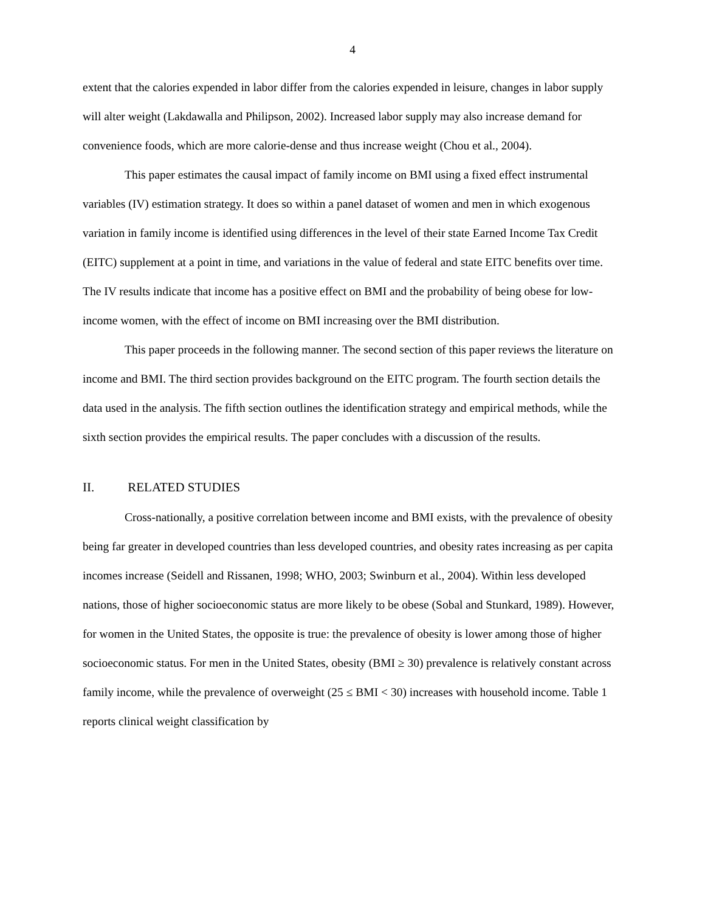4
extent that the calories expended in labor differ from the calories expended in leisure, changes in labor supply will alter weight (Lakdawalla and Philipson, 2002). Increased labor supply may also increase demand for convenience foods, which are more calorie-dense and thus increase weight (Chou et al., 2004).
This paper estimates the causal impact of family income on BMI using a fixed effect instrumental variables (IV) estimation strategy. It does so within a panel dataset of women and men in which exogenous variation in family income is identified using differences in the level of their state Earned Income Tax Credit (EITC) supplement at a point in time, and variations in the value of federal and state EITC benefits over time. The IV results indicate that income has a positive effect on BMI and the probability of being obese for low-income women, with the effect of income on BMI increasing over the BMI distribution.
This paper proceeds in the following manner. The second section of this paper reviews the literature on income and BMI. The third section provides background on the EITC program. The fourth section details the data used in the analysis. The fifth section outlines the identification strategy and empirical methods, while the sixth section provides the empirical results. The paper concludes with a discussion of the results.
II. RELATED STUDIES
Cross-nationally, a positive correlation between income and BMI exists, with the prevalence of obesity being far greater in developed countries than less developed countries, and obesity rates increasing as per capita incomes increase (Seidell and Rissanen, 1998; WHO, 2003; Swinburn et al., 2004). Within less developed nations, those of higher socioeconomic status are more likely to be obese (Sobal and Stunkard, 1989). However, for women in the United States, the opposite is true: the prevalence of obesity is lower among those of higher socioeconomic status. For men in the United States, obesity (BMI ≥ 30) prevalence is relatively constant across family income, while the prevalence of overweight (25 ≤ BMI < 30) increases with household income. Table 1 reports clinical weight classification by